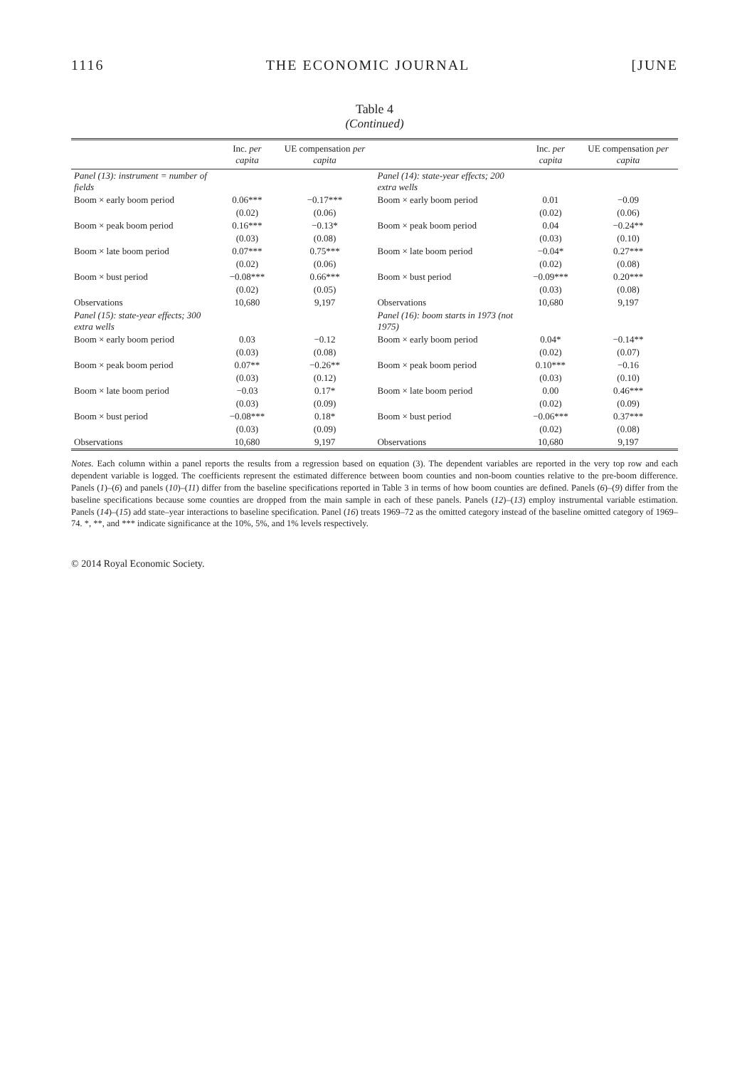1116 THE ECONOMIC JOURNAL [JUNE
Table 4
(Continued)
| | Inc. per capita | UE compensation per capita | | Inc. per capita | UE compensation per capita |
| --- | --- | --- | --- | --- | --- |
| Panel (13): instrument = number of fields | | | Panel (14): state-year effects; 200 extra wells | | |
| Boom × early boom period | 0.06*** | −0.17*** | Boom × early boom period | 0.01 | −0.09 |
| | (0.02) | (0.06) | | (0.02) | (0.06) |
| Boom × peak boom period | 0.16*** | −0.13* | Boom × peak boom period | 0.04 | −0.24** |
| | (0.03) | (0.08) | | (0.03) | (0.10) |
| Boom × late boom period | 0.07*** | 0.75*** | Boom × late boom period | −0.04* | 0.27*** |
| | (0.02) | (0.06) | | (0.02) | (0.08) |
| Boom × bust period | −0.08*** | 0.66*** | Boom × bust period | −0.09*** | 0.20*** |
| | (0.02) | (0.05) | | (0.03) | (0.08) |
| Observations | 10,680 | 9,197 | Observations | 10,680 | 9,197 |
| Panel (15): state-year effects; 300 extra wells | | | Panel (16): boom starts in 1973 (not 1975) | | |
| Boom × early boom period | 0.03 | −0.12 | Boom × early boom period | 0.04* | −0.14** |
| | (0.03) | (0.08) | | (0.02) | (0.07) |
| Boom × peak boom period | 0.07** | −0.26** | Boom × peak boom period | 0.10*** | −0.16 |
| | (0.03) | (0.12) | | (0.03) | (0.10) |
| Boom × late boom period | −0.03 | 0.17* | Boom × late boom period | 0.00 | 0.46*** |
| | (0.03) | (0.09) | | (0.02) | (0.09) |
| Boom × bust period | −0.08*** | 0.18* | Boom × bust period | −0.06*** | 0.37*** |
| | (0.03) | (0.09) | | (0.02) | (0.08) |
| Observations | 10,680 | 9,197 | Observations | 10,680 | 9,197 |
Notes. Each column within a panel reports the results from a regression based on equation (3). The dependent variables are reported in the very top row and each dependent variable is logged. The coefficients represent the estimated difference between boom counties and non-boom counties relative to the pre-boom difference. Panels (1)–(6) and panels (10)–(11) differ from the baseline specifications reported in Table 3 in terms of how boom counties are defined. Panels (6)–(9) differ from the baseline specifications because some counties are dropped from the main sample in each of these panels. Panels (12)–(13) employ instrumental variable estimation. Panels (14)–(15) add state–year interactions to baseline specification. Panel (16) treats 1969–72 as the omitted category instead of the baseline omitted category of 1969–74. *, **, and *** indicate significance at the 10%, 5%, and 1% levels respectively.
© 2014 Royal Economic Society.